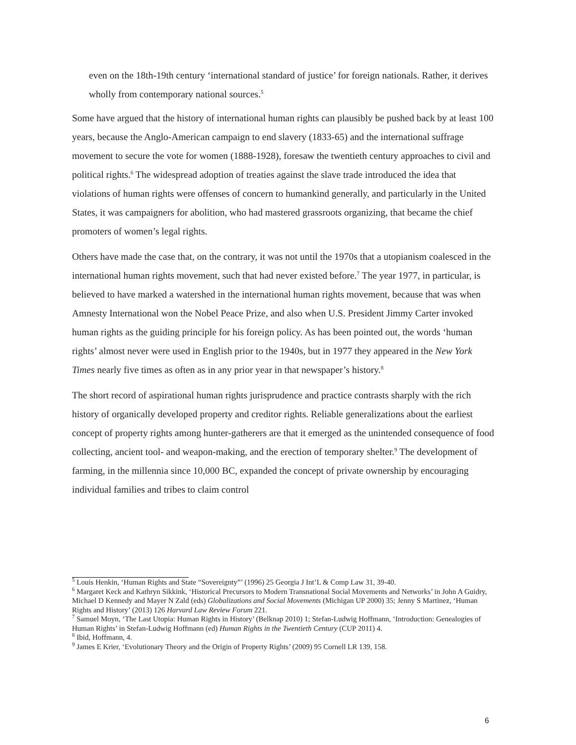even on the 18th-19th century ‘international standard of justice’ for foreign nationals. Rather, it derives wholly from contemporary national sources.<sup>5</sup>
Some have argued that the history of international human rights can plausibly be pushed back by at least 100 years, because the Anglo-American campaign to end slavery (1833-65) and the international suffrage movement to secure the vote for women (1888-1928), foresaw the twentieth century approaches to civil and political rights.<sup>6</sup> The widespread adoption of treaties against the slave trade introduced the idea that violations of human rights were offenses of concern to humankind generally, and particularly in the United States, it was campaigners for abolition, who had mastered grassroots organizing, that became the chief promoters of women’s legal rights.
Others have made the case that, on the contrary, it was not until the 1970s that a utopianism coalesced in the international human rights movement, such that had never existed before.<sup>7</sup> The year 1977, in particular, is believed to have marked a watershed in the international human rights movement, because that was when Amnesty International won the Nobel Peace Prize, and also when U.S. President Jimmy Carter invoked human rights as the guiding principle for his foreign policy. As has been pointed out, the words ‘human rights’ almost never were used in English prior to the 1940s, but in 1977 they appeared in the New York Times nearly five times as often as in any prior year in that newspaper’s history.<sup>8</sup>
The short record of aspirational human rights jurisprudence and practice contrasts sharply with the rich history of organically developed property and creditor rights. Reliable generalizations about the earliest concept of property rights among hunter-gatherers are that it emerged as the unintended consequence of food collecting, ancient tool- and weapon-making, and the erection of temporary shelter.<sup>9</sup> The development of farming, in the millennia since 10,000 BC, expanded the concept of private ownership by encouraging individual families and tribes to claim control
<sup>5</sup> Louis Henkin, ‘Human Rights and State “Sovereignty”’ (1996) 25 Georgia J Int’L & Comp Law 31, 39-40.
<sup>6</sup> Margaret Keck and Kathryn Sikkink, ‘Historical Precursors to Modern Transnational Social Movements and Networks’ in John A Guidry, Michael D Kennedy and Mayer N Zald (eds) Globalizations and Social Movements (Michigan UP 2000) 35; Jenny S Martinez, ‘Human Rights and History’ (2013) 126 Harvard Law Review Forum 221.
<sup>7</sup> Samuel Moyn, ‘The Last Utopia: Human Rights in History’ (Belknap 2010) 1; Stefan-Ludwig Hoffmann, ‘Introduction: Genealogies of Human Rights’ in Stefan-Ludwig Hoffmann (ed) Human Rights in the Twentieth Century (CUP 2011) 4.
<sup>8</sup> Ibid, Hoffmann, 4.
<sup>9</sup> James E Krier, ‘Evolutionary Theory and the Origin of Property Rights’ (2009) 95 Cornell LR 139, 158.
6